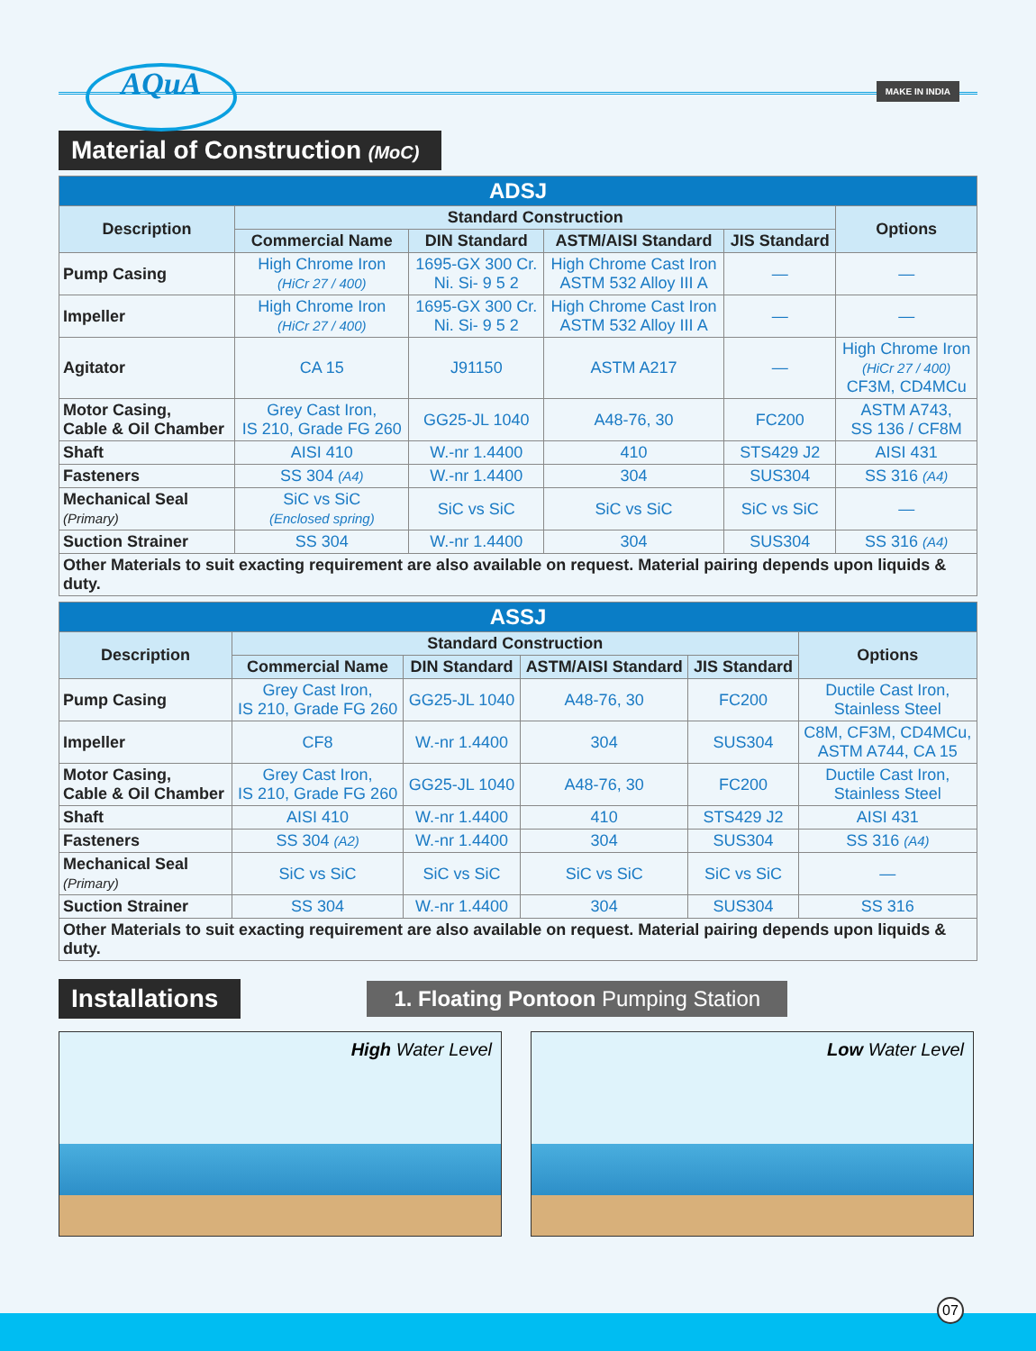AQuA MAKE IN INDIA
Material of Construction (MoC)
| ADSJ | | | | | |
| --- | --- | --- | --- | --- | --- |
| Description | Standard Construction | | | | Options |
| | Commercial Name | DIN Standard | ASTM/AISI Standard | JIS Standard | |
| Pump Casing | High Chrome Iron (HiCr 27 / 400) | 1695-GX 300 Cr. Ni. Si- 9 5 2 | High Chrome Cast Iron ASTM 532 Alloy III A | — | — |
| Impeller | High Chrome Iron (HiCr 27 / 400) | 1695-GX 300 Cr. Ni. Si- 9 5 2 | High Chrome Cast Iron ASTM 532 Alloy III A | — | — |
| Agitator | CA 15 | J91150 | ASTM A217 | — | High Chrome Iron (HiCr 27 / 400) CF3M, CD4MCu |
| Motor Casing, Cable & Oil Chamber | Grey Cast Iron, IS 210, Grade FG 260 | GG25-JL 1040 | A48-76, 30 | FC200 | ASTM A743, SS 136 / CF8M |
| Shaft | AISI 410 | W.-nr 1.4400 | 410 | STS429 J2 | AISI 431 |
| Fasteners | SS 304 (A4) | W.-nr 1.4400 | 304 | SUS304 | SS 316 (A4) |
| Mechanical Seal (Primary) | SiC vs SiC (Enclosed spring) | SiC vs SiC | SiC vs SiC | SiC vs SiC | — |
| Suction Strainer | SS 304 | W.-nr 1.4400 | 304 | SUS304 | SS 316 (A4) |
| Other Materials to suit exacting requirement are also available on request. Material pairing depends upon liquids & duty. | | | | | |
| ASSJ | | | | | |
| --- | --- | --- | --- | --- | --- |
| Description | Standard Construction | | | | Options |
| | Commercial Name | DIN Standard | ASTM/AISI Standard | JIS Standard | |
| Pump Casing | Grey Cast Iron, IS 210, Grade FG 260 | GG25-JL 1040 | A48-76, 30 | FC200 | Ductile Cast Iron, Stainless Steel |
| Impeller | CF8 | W.-nr 1.4400 | 304 | SUS304 | C8M, CF3M, CD4MCu, ASTM A744, CA 15 |
| Motor Casing, Cable & Oil Chamber | Grey Cast Iron, IS 210, Grade FG 260 | GG25-JL 1040 | A48-76, 30 | FC200 | Ductile Cast Iron, Stainless Steel |
| Shaft | AISI 410 | W.-nr 1.4400 | 410 | STS429 J2 | AISI 431 |
| Fasteners | SS 304 (A2) | W.-nr 1.4400 | 304 | SUS304 | SS 316 (A4) |
| Mechanical Seal (Primary) | SiC vs SiC | SiC vs SiC | SiC vs SiC | SiC vs SiC | — |
| Suction Strainer | SS 304 | W.-nr 1.4400 | 304 | SUS304 | SS 316 |
| Other Materials to suit exacting requirement are also available on request. Material pairing depends upon liquids & duty. | | | | | |
Installations
1. Floating Pontoon Pumping Station
High Water Level Low Water Level
07